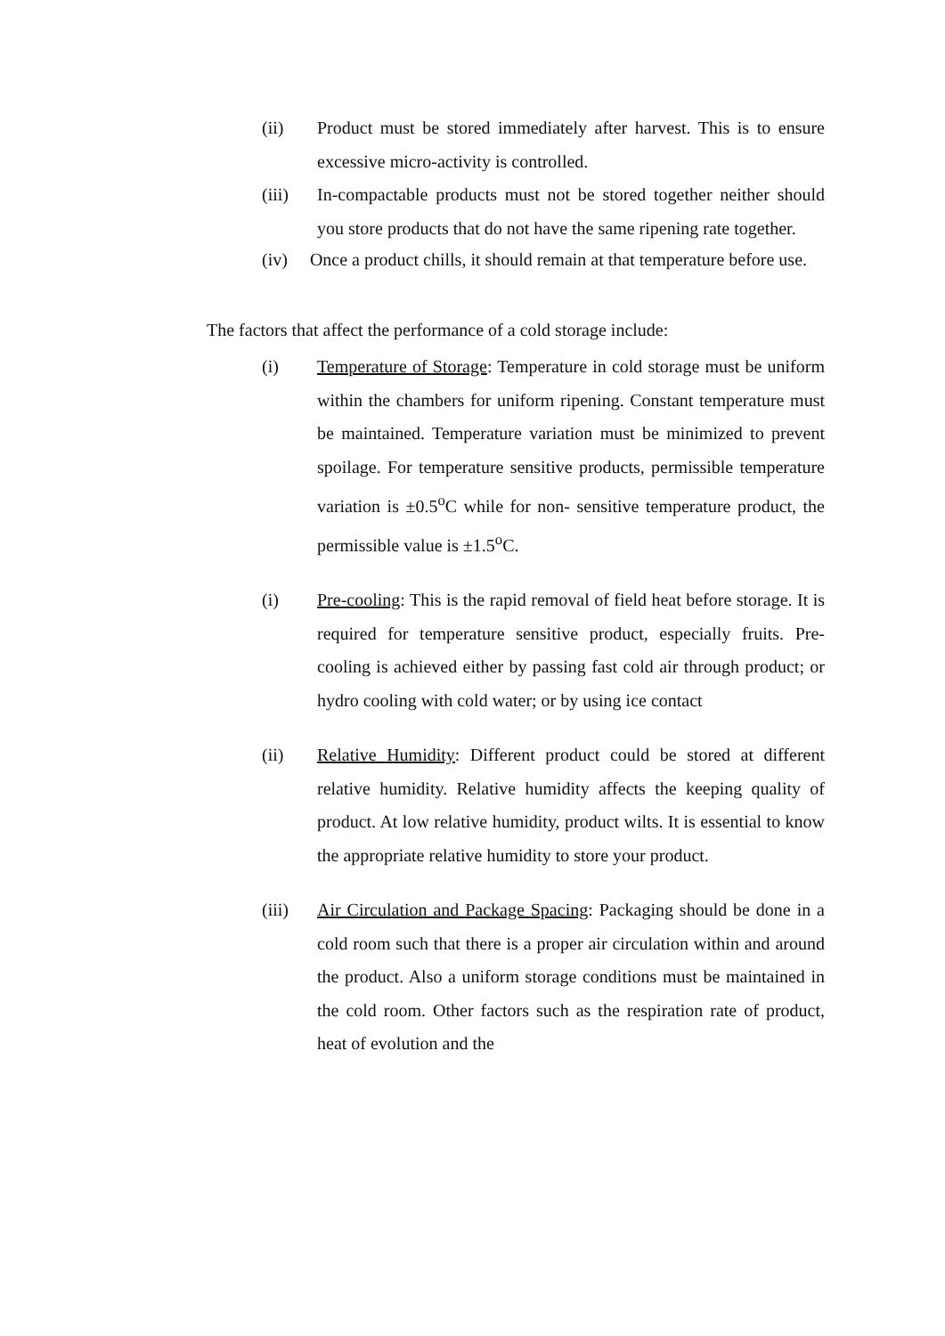(ii) Product must be stored immediately after harvest. This is to ensure excessive micro-activity is controlled.
(iii) In-compactable products must not be stored together neither should you store products that do not have the same ripening rate together.
(iv) Once a product chills, it should remain at that temperature before use.
The factors that affect the performance of a cold storage include:
(i) Temperature of Storage: Temperature in cold storage must be uniform within the chambers for uniform ripening. Constant temperature must be maintained. Temperature variation must be minimized to prevent spoilage. For temperature sensitive products, permissible temperature variation is ±0.5<sup>o</sup>C while for non- sensitive temperature product, the permissible value is ±1.5<sup>o</sup>C.
(i) Pre-cooling: This is the rapid removal of field heat before storage. It is required for temperature sensitive product, especially fruits. Pre-cooling is achieved either by passing fast cold air through product; or hydro cooling with cold water; or by using ice contact
(ii) Relative Humidity: Different product could be stored at different relative humidity. Relative humidity affects the keeping quality of product. At low relative humidity, product wilts. It is essential to know the appropriate relative humidity to store your product.
(iii) Air Circulation and Package Spacing: Packaging should be done in a cold room such that there is a proper air circulation within and around the product. Also a uniform storage conditions must be maintained in the cold room. Other factors such as the respiration rate of product, heat of evolution and the